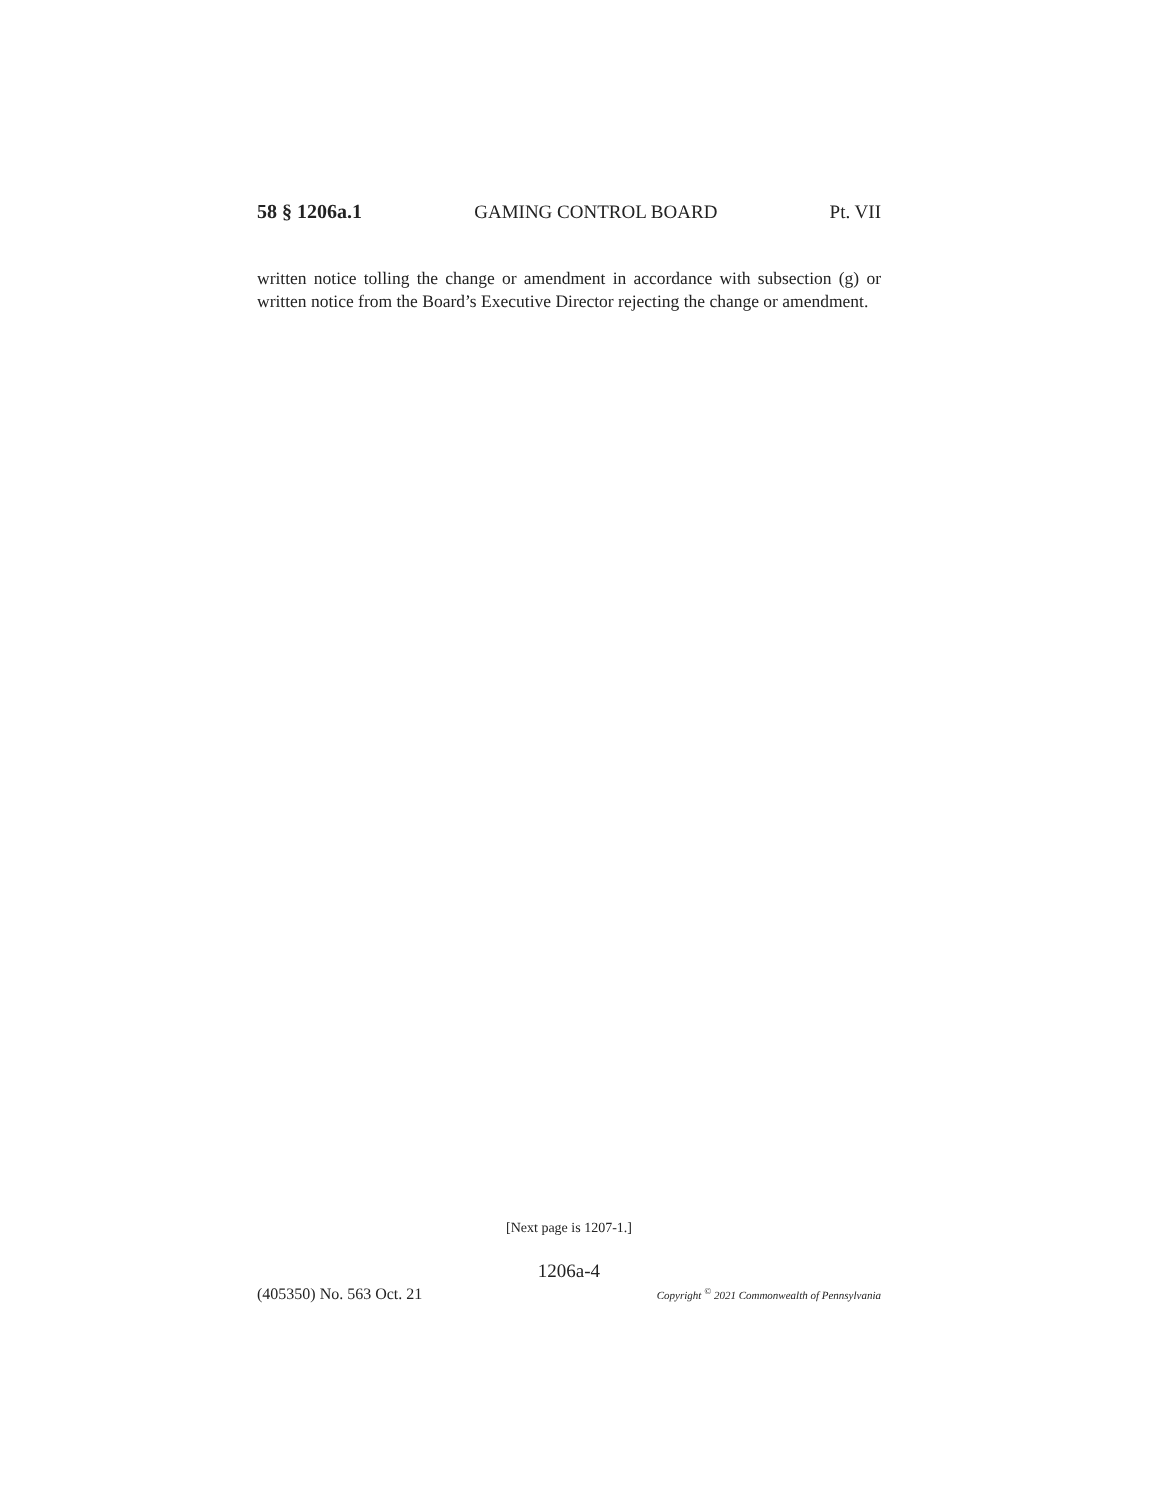58 § 1206a.1 GAMING CONTROL BOARD Pt. VII
written notice tolling the change or amendment in accordance with subsection (g) or written notice from the Board’s Executive Director rejecting the change or amendment.
[Next page is 1207-1.]
1206a-4
(405350) No. 563 Oct. 21 Copyright <sup>©</sup> 2021 Commonwealth of Pennsylvania